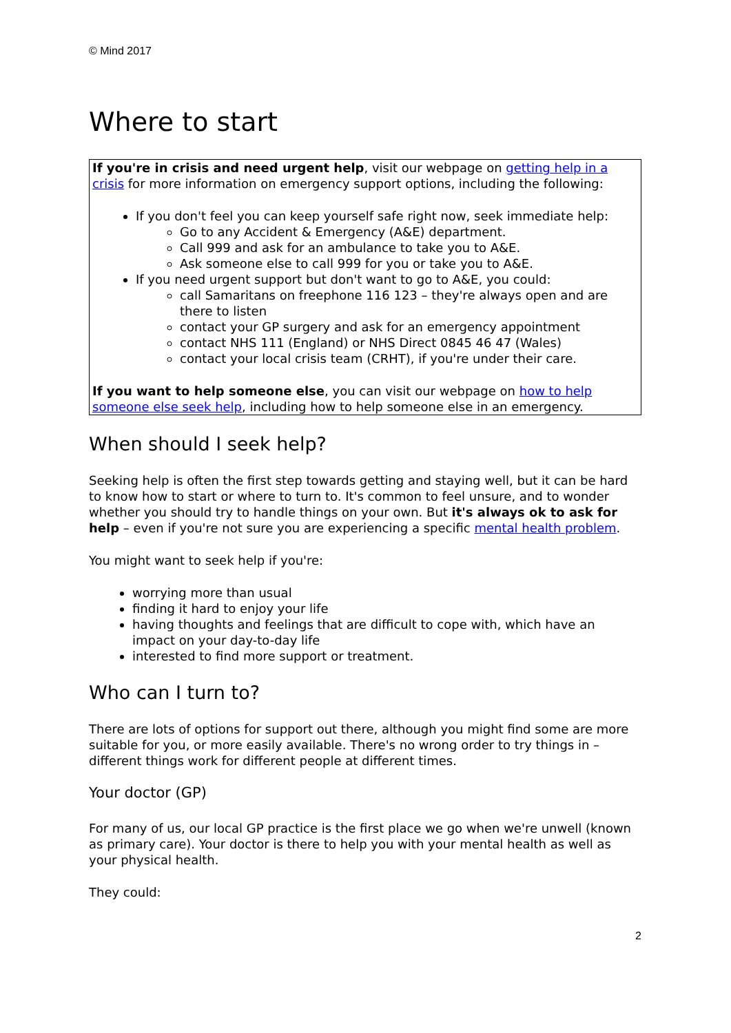© Mind 2017
Where to start
If you're in crisis and need urgent help, visit our webpage on getting help in a crisis for more information on emergency support options, including the following:
If you don't feel you can keep yourself safe right now, seek immediate help:
Go to any Accident & Emergency (A&E) department.
Call 999 and ask for an ambulance to take you to A&E.
Ask someone else to call 999 for you or take you to A&E.
If you need urgent support but don't want to go to A&E, you could:
call Samaritans on freephone 116 123 – they're always open and are there to listen
contact your GP surgery and ask for an emergency appointment
contact NHS 111 (England) or NHS Direct 0845 46 47 (Wales)
contact your local crisis team (CRHT), if you're under their care.
If you want to help someone else, you can visit our webpage on how to help someone else seek help, including how to help someone else in an emergency.
When should I seek help?
Seeking help is often the first step towards getting and staying well, but it can be hard to know how to start or where to turn to. It's common to feel unsure, and to wonder whether you should try to handle things on your own. But it's always ok to ask for help – even if you're not sure you are experiencing a specific mental health problem.
You might want to seek help if you're:
worrying more than usual
finding it hard to enjoy your life
having thoughts and feelings that are difficult to cope with, which have an impact on your day-to-day life
interested to find more support or treatment.
Who can I turn to?
There are lots of options for support out there, although you might find some are more suitable for you, or more easily available. There's no wrong order to try things in – different things work for different people at different times.
Your doctor (GP)
For many of us, our local GP practice is the first place we go when we're unwell (known as primary care). Your doctor is there to help you with your mental health as well as your physical health.
They could:
2